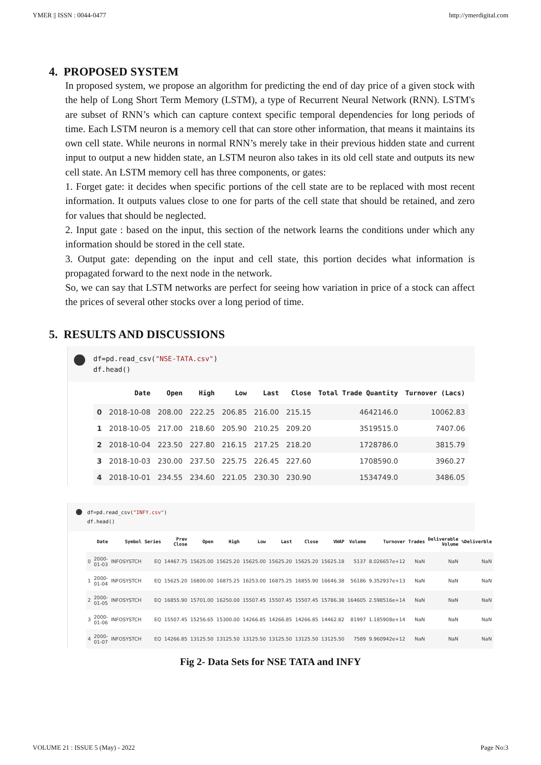YMER || ISSN : 0044-0477 http://ymerdigital.com
4. PROPOSED SYSTEM
In proposed system, we propose an algorithm for predicting the end of day price of a given stock with the help of Long Short Term Memory (LSTM), a type of Recurrent Neural Network (RNN). LSTM's are subset of RNN’s which can capture context specific temporal dependencies for long periods of time. Each LSTM neuron is a memory cell that can store other information, that means it maintains its own cell state. While neurons in normal RNN’s merely take in their previous hidden state and current input to output a new hidden state, an LSTM neuron also takes in its old cell state and outputs its new cell state. An LSTM memory cell has three components, or gates:
1. Forget gate: it decides when specific portions of the cell state are to be replaced with most recent information. It outputs values close to one for parts of the cell state that should be retained, and zero for values that should be neglected.
2. Input gate : based on the input, this section of the network learns the conditions under which any information should be stored in the cell state.
3. Output gate: depending on the input and cell state, this portion decides what information is propagated forward to the next node in the network.
So, we can say that LSTM networks are perfect for seeing how variation in price of a stock can affect the prices of several other stocks over a long period of time.
5. RESULTS AND DISCUSSIONS
df=pd.read_csv("NSE-TATA.csv")
df.head()
| | Date | Open | High | Low | Last | Close | Total Trade Quantity | Turnover (Lacs) |
| --- | --- | --- | --- | --- | --- | --- | --- | --- |
| 0 | 2018-10-08 | 208.00 | 222.25 | 206.85 | 216.00 | 215.15 | 4642146.0 | 10062.83 |
| 1 | 2018-10-05 | 217.00 | 218.60 | 205.90 | 210.25 | 209.20 | 3519515.0 | 7407.06 |
| 2 | 2018-10-04 | 223.50 | 227.80 | 216.15 | 217.25 | 218.20 | 1728786.0 | 3815.79 |
| 3 | 2018-10-03 | 230.00 | 237.50 | 225.75 | 226.45 | 227.60 | 1708590.0 | 3960.27 |
| 4 | 2018-10-01 | 234.55 | 234.60 | 221.05 | 230.30 | 230.90 | 1534749.0 | 3486.05 |
df=pd.read_csv("INFY.csv")
df.head()
| | Date | Symbol | Series | Prev Close | Open | High | Low | Last | Close | VWAP | Volume | Turnover | Trades | Deliverable Volume | %Deliverble |
| --- | --- | --- | --- | --- | --- | --- | --- | --- | --- | --- | --- | --- | --- | --- | --- |
| 0 | 2000-01-03 | INFOSYSTCH | EQ | 14467.75 | 15625.00 | 15625.20 | 15625.00 | 15625.20 | 15625.20 | 15625.18 | 5137 | 8.026657e+12 | NaN | NaN | NaN |
| 1 | 2000-01-04 | INFOSYSTCH | EQ | 15625.20 | 16800.00 | 16875.25 | 16253.00 | 16875.25 | 16855.90 | 16646.38 | 56186 | 9.352937e+13 | NaN | NaN | NaN |
| 2 | 2000-01-05 | INFOSYSTCH | EQ | 16855.90 | 15701.00 | 16250.00 | 15507.45 | 15507.45 | 15507.45 | 15786.38 | 164605 | 2.598516e+14 | NaN | NaN | NaN |
| 3 | 2000-01-06 | INFOSYSTCH | EQ | 15507.45 | 15256.65 | 15300.00 | 14266.85 | 14266.85 | 14266.85 | 14462.82 | 81997 | 1.185908e+14 | NaN | NaN | NaN |
| 4 | 2000-01-07 | INFOSYSTCH | EQ | 14266.85 | 13125.50 | 13125.50 | 13125.50 | 13125.50 | 13125.50 | 13125.50 | 7589 | 9.960942e+12 | NaN | NaN | NaN |
Fig 2- Data Sets for NSE TATA and INFY
VOLUME 21 : ISSUE 5 (May) - 2022 Page No:3